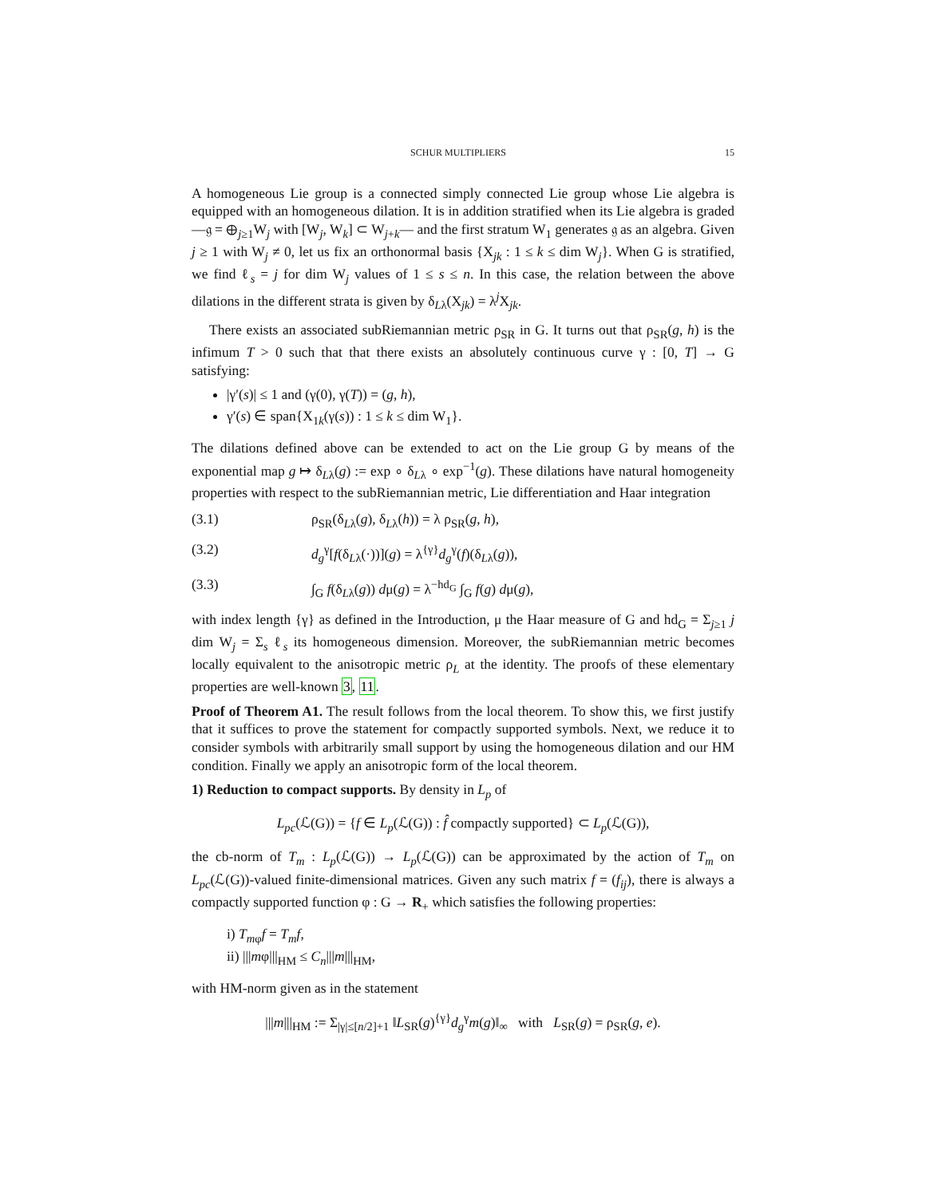SCHUR MULTIPLIERS 15
A homogeneous Lie group is a connected simply connected Lie group whose Lie algebra is equipped with an homogeneous dilation. It is in addition stratified when its Lie algebra is graded —𝔤 = ⊕<sub>j≥1</sub>W<sub>j</sub> with [W<sub>j</sub>, W<sub>k</sub>] ⊂ W<sub>j+k</sub>— and the first stratum W<sub>1</sub> generates 𝔤 as an algebra. Given j ≥ 1 with W<sub>j</sub> ≠ 0, let us fix an orthonormal basis {X<sub>jk</sub> : 1 ≤ k ≤ dim W<sub>j</sub>}. When G is stratified, we find ℓ<sub>s</sub> = j for dim W<sub>j</sub> values of 1 ≤ s ≤ n. In this case, the relation between the above dilations in the different strata is given by δ<sub>Lλ</sub>(X<sub>jk</sub>) = λ<sup>j</sup>X<sub>jk</sub>.
There exists an associated subRiemannian metric ρ<sub>SR</sub> in G. It turns out that ρ<sub>SR</sub>(g, h) is the infimum T > 0 such that that there exists an absolutely continuous curve γ : [0, T] → G satisfying:
|γ′(s)| ≤ 1 and (γ(0), γ(T)) = (g, h),
γ′(s) ∈ span{X<sub>1k</sub>(γ(s)) : 1 ≤ k ≤ dim W<sub>1</sub>}.
The dilations defined above can be extended to act on the Lie group G by means of the exponential map g ↦ δ<sub>Lλ</sub>(g) := exp ∘ δ<sub>Lλ</sub> ∘ exp<sup>−1</sup>(g). These dilations have natural homogeneity properties with respect to the subRiemannian metric, Lie differentiation and Haar integration
(3.1) ρ<sub>SR</sub>(δ<sub>Lλ</sub>(g), δ<sub>Lλ</sub>(h)) = λ ρ<sub>SR</sub>(g, h),
(3.2) d<sub>g</sub><sup>γ</sup>[f(δ<sub>Lλ</sub>(·))](g) = λ<sup>{γ}</sup>d<sub>g</sub><sup>γ</sup>(f)(δ<sub>Lλ</sub>(g)),
(3.3) ∫<sub>G</sub> f(δ<sub>Lλ</sub>(g)) dμ(g) = λ<sup>−hd<sub>G</sub></sup> ∫<sub>G</sub> f(g) dμ(g),
with index length {γ} as defined in the Introduction, μ the Haar measure of G and hd<sub>G</sub> = Σ<sub>j≥1</sub> j dim W<sub>j</sub> = Σ<sub>s</sub> ℓ<sub>s</sub> its homogeneous dimension. Moreover, the subRiemannian metric becomes locally equivalent to the anisotropic metric ρ<sub>L</sub> at the identity. The proofs of these elementary properties are well-known 3, 11.
Proof of Theorem A1. The result follows from the local theorem. To show this, we first justify that it suffices to prove the statement for compactly supported symbols. Next, we reduce it to consider symbols with arbitrarily small support by using the homogeneous dilation and our HM condition. Finally we apply an anisotropic form of the local theorem.
1) Reduction to compact supports. By density in L<sub>p</sub> of
L<sub>pc</sub>(ℒ(G)) = {f ∈ L<sub>p</sub>(ℒ(G)) : f̂ compactly supported} ⊂ L<sub>p</sub>(ℒ(G)),
the cb-norm of T<sub>m</sub> : L<sub>p</sub>(ℒ(G)) → L<sub>p</sub>(ℒ(G)) can be approximated by the action of T<sub>m</sub> on L<sub>pc</sub>(ℒ(G))-valued finite-dimensional matrices. Given any such matrix f = (f<sub>ij</sub>), there is always a compactly supported function φ : G → R<sub>+</sub> which satisfies the following properties:
i) T<sub>mφ</sub>f = T<sub>m</sub>f,
ii) |||mφ|||<sub>HM</sub> ≤ C<sub>n</sub>|||m|||<sub>HM</sub>,
with HM-norm given as in the statement
|||m|||<sub>HM</sub> := Σ<sub>|γ|≤[n/2]+1</sub> ‖L<sub>SR</sub>(g)<sup>{γ}</sup>d<sub>g</sub><sup>γ</sup>m(g)‖<sub>∞</sub> with L<sub>SR</sub>(g) = ρ<sub>SR</sub>(g, e).